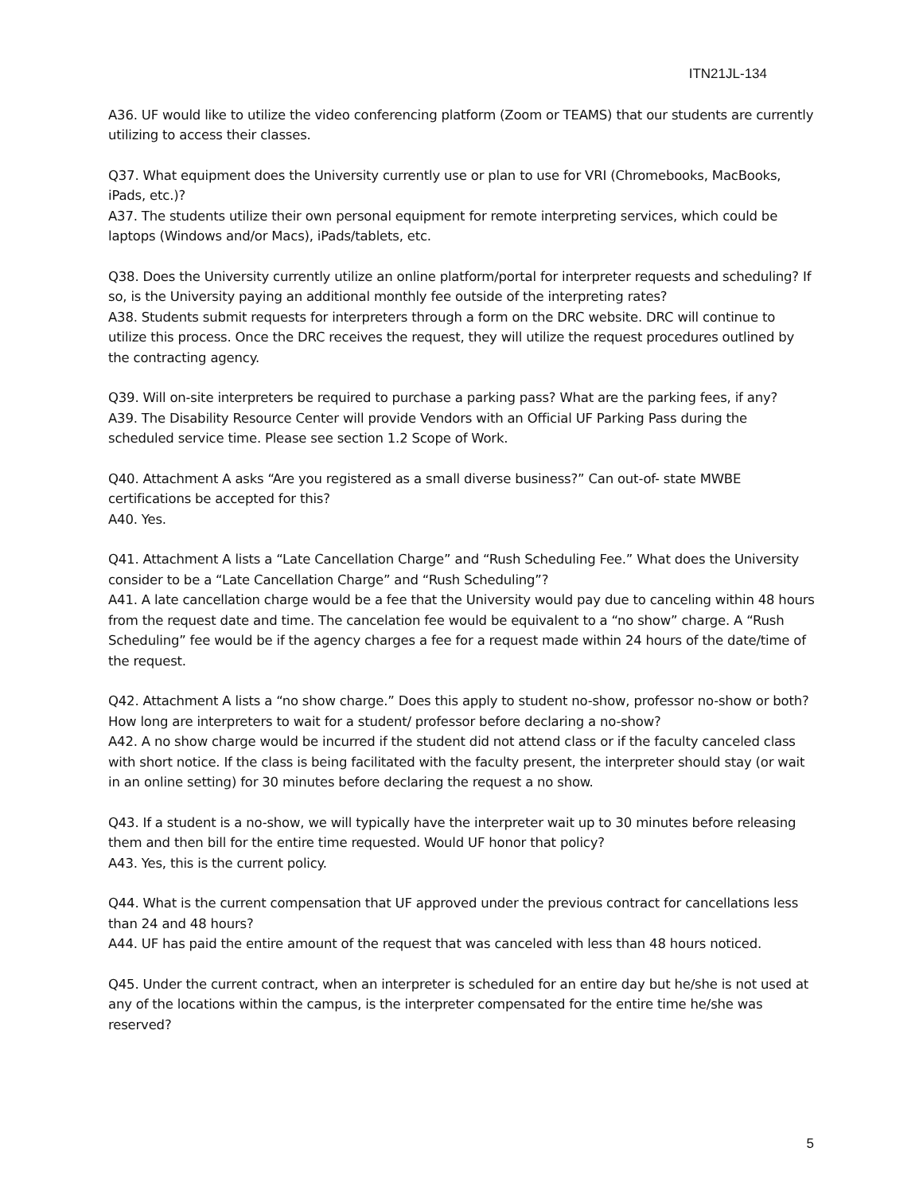ITN21JL-134
A36. UF would like to utilize the video conferencing platform (Zoom or TEAMS) that our students are currently utilizing to access their classes.
Q37. What equipment does the University currently use or plan to use for VRI (Chromebooks, MacBooks, iPads, etc.)?
A37. The students utilize their own personal equipment for remote interpreting services, which could be laptops (Windows and/or Macs), iPads/tablets, etc.
Q38. Does the University currently utilize an online platform/portal for interpreter requests and scheduling? If so, is the University paying an additional monthly fee outside of the interpreting rates?
A38. Students submit requests for interpreters through a form on the DRC website. DRC will continue to utilize this process. Once the DRC receives the request, they will utilize the request procedures outlined by the contracting agency.
Q39. Will on-site interpreters be required to purchase a parking pass? What are the parking fees, if any?
A39. The Disability Resource Center will provide Vendors with an Official UF Parking Pass during the scheduled service time. Please see section 1.2 Scope of Work.
Q40. Attachment A asks “Are you registered as a small diverse business?” Can out-of- state MWBE certifications be accepted for this?
A40. Yes.
Q41. Attachment A lists a “Late Cancellation Charge” and “Rush Scheduling Fee.” What does the University consider to be a “Late Cancellation Charge” and “Rush Scheduling”?
A41. A late cancellation charge would be a fee that the University would pay due to canceling within 48 hours from the request date and time. The cancelation fee would be equivalent to a “no show” charge. A “Rush Scheduling” fee would be if the agency charges a fee for a request made within 24 hours of the date/time of the request.
Q42. Attachment A lists a “no show charge.” Does this apply to student no-show, professor no-show or both? How long are interpreters to wait for a student/ professor before declaring a no-show?
A42. A no show charge would be incurred if the student did not attend class or if the faculty canceled class with short notice. If the class is being facilitated with the faculty present, the interpreter should stay (or wait in an online setting) for 30 minutes before declaring the request a no show.
Q43. If a student is a no-show, we will typically have the interpreter wait up to 30 minutes before releasing them and then bill for the entire time requested. Would UF honor that policy?
A43. Yes, this is the current policy.
Q44. What is the current compensation that UF approved under the previous contract for cancellations less than 24 and 48 hours?
A44. UF has paid the entire amount of the request that was canceled with less than 48 hours noticed.
Q45. Under the current contract, when an interpreter is scheduled for an entire day but he/she is not used at any of the locations within the campus, is the interpreter compensated for the entire time he/she was reserved?
5